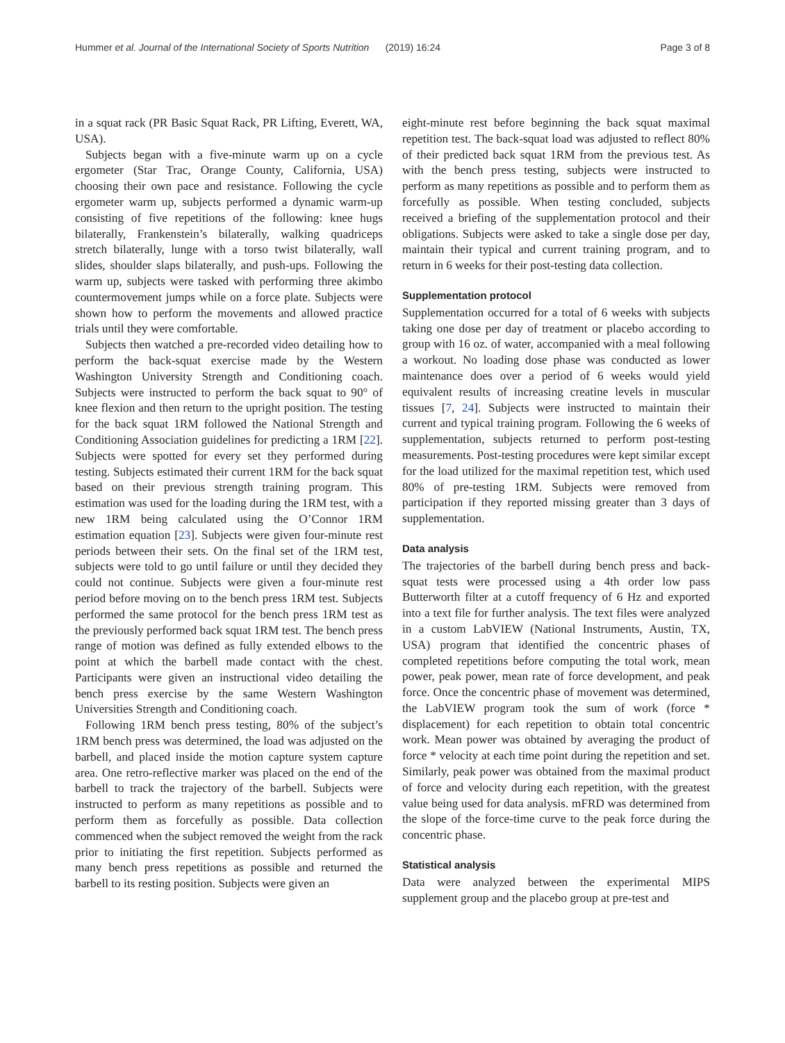Hummer et al. Journal of the International Society of Sports Nutrition (2019) 16:24 Page 3 of 8
in a squat rack (PR Basic Squat Rack, PR Lifting, Everett, WA, USA).
Subjects began with a five-minute warm up on a cycle ergometer (Star Trac, Orange County, California, USA) choosing their own pace and resistance. Following the cycle ergometer warm up, subjects performed a dynamic warm-up consisting of five repetitions of the following: knee hugs bilaterally, Frankenstein’s bilaterally, walking quadriceps stretch bilaterally, lunge with a torso twist bilaterally, wall slides, shoulder slaps bilaterally, and push-ups. Following the warm up, subjects were tasked with performing three akimbo countermovement jumps while on a force plate. Subjects were shown how to perform the movements and allowed practice trials until they were comfortable.
Subjects then watched a pre-recorded video detailing how to perform the back-squat exercise made by the Western Washington University Strength and Conditioning coach. Subjects were instructed to perform the back squat to 90° of knee flexion and then return to the upright position. The testing for the back squat 1RM followed the National Strength and Conditioning Association guidelines for predicting a 1RM [22]. Subjects were spotted for every set they performed during testing. Subjects estimated their current 1RM for the back squat based on their previous strength training program. This estimation was used for the loading during the 1RM test, with a new 1RM being calculated using the O’Connor 1RM estimation equation [23]. Subjects were given four-minute rest periods between their sets. On the final set of the 1RM test, subjects were told to go until failure or until they decided they could not continue. Subjects were given a four-minute rest period before moving on to the bench press 1RM test. Subjects performed the same protocol for the bench press 1RM test as the previously performed back squat 1RM test. The bench press range of motion was defined as fully extended elbows to the point at which the barbell made contact with the chest. Participants were given an instructional video detailing the bench press exercise by the same Western Washington Universities Strength and Conditioning coach.
Following 1RM bench press testing, 80% of the subject’s 1RM bench press was determined, the load was adjusted on the barbell, and placed inside the motion capture system capture area. One retro-reflective marker was placed on the end of the barbell to track the trajectory of the barbell. Subjects were instructed to perform as many repetitions as possible and to perform them as forcefully as possible. Data collection commenced when the subject removed the weight from the rack prior to initiating the first repetition. Subjects performed as many bench press repetitions as possible and returned the barbell to its resting position. Subjects were given an
eight-minute rest before beginning the back squat maximal repetition test. The back-squat load was adjusted to reflect 80% of their predicted back squat 1RM from the previous test. As with the bench press testing, subjects were instructed to perform as many repetitions as possible and to perform them as forcefully as possible. When testing concluded, subjects received a briefing of the supplementation protocol and their obligations. Subjects were asked to take a single dose per day, maintain their typical and current training program, and to return in 6 weeks for their post-testing data collection.
Supplementation protocol
Supplementation occurred for a total of 6 weeks with subjects taking one dose per day of treatment or placebo according to group with 16 oz. of water, accompanied with a meal following a workout. No loading dose phase was conducted as lower maintenance does over a period of 6 weeks would yield equivalent results of increasing creatine levels in muscular tissues [7, 24]. Subjects were instructed to maintain their current and typical training program. Following the 6 weeks of supplementation, subjects returned to perform post-testing measurements. Post-testing procedures were kept similar except for the load utilized for the maximal repetition test, which used 80% of pre-testing 1RM. Subjects were removed from participation if they reported missing greater than 3 days of supplementation.
Data analysis
The trajectories of the barbell during bench press and back-squat tests were processed using a 4th order low pass Butterworth filter at a cutoff frequency of 6 Hz and exported into a text file for further analysis. The text files were analyzed in a custom LabVIEW (National Instruments, Austin, TX, USA) program that identified the concentric phases of completed repetitions before computing the total work, mean power, peak power, mean rate of force development, and peak force. Once the concentric phase of movement was determined, the LabVIEW program took the sum of work (force * displacement) for each repetition to obtain total concentric work. Mean power was obtained by averaging the product of force * velocity at each time point during the repetition and set. Similarly, peak power was obtained from the maximal product of force and velocity during each repetition, with the greatest value being used for data analysis. mFRD was determined from the slope of the force-time curve to the peak force during the concentric phase.
Statistical analysis
Data were analyzed between the experimental MIPS supplement group and the placebo group at pre-test and